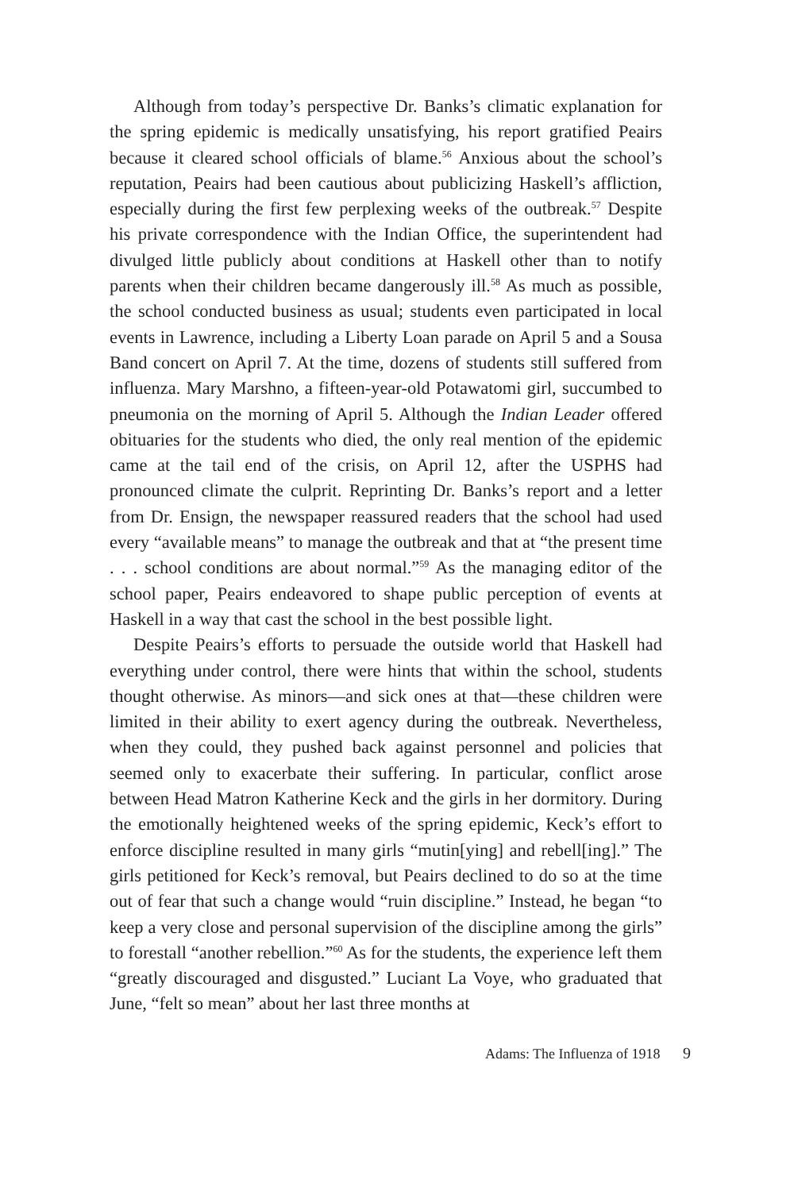Although from today’s perspective Dr. Banks’s climatic explanation for the spring epidemic is medically unsatisfying, his report gratified Peairs because it cleared school officials of blame.<sup>56</sup> Anxious about the school’s reputation, Peairs had been cautious about publicizing Haskell’s affliction, especially during the first few perplexing weeks of the outbreak.<sup>57</sup> Despite his private correspondence with the Indian Office, the superintendent had divulged little publicly about conditions at Haskell other than to notify parents when their children became dangerously ill.<sup>58</sup> As much as possible, the school conducted business as usual; students even participated in local events in Lawrence, including a Liberty Loan parade on April 5 and a Sousa Band concert on April 7. At the time, dozens of students still suffered from influenza. Mary Marshno, a fifteen-year-old Potawatomi girl, succumbed to pneumonia on the morning of April 5. Although the Indian Leader offered obituaries for the students who died, the only real mention of the epidemic came at the tail end of the crisis, on April 12, after the USPHS had pronounced climate the culprit. Reprinting Dr. Banks’s report and a letter from Dr. Ensign, the newspaper reassured readers that the school had used every “available means” to manage the outbreak and that at “the present time . . . school conditions are about normal.”<sup>59</sup> As the managing editor of the school paper, Peairs endeavored to shape public perception of events at Haskell in a way that cast the school in the best possible light.
Despite Peairs’s efforts to persuade the outside world that Haskell had everything under control, there were hints that within the school, students thought otherwise. As minors—and sick ones at that—these children were limited in their ability to exert agency during the outbreak. Nevertheless, when they could, they pushed back against personnel and policies that seemed only to exacerbate their suffering. In particular, conflict arose between Head Matron Katherine Keck and the girls in her dormitory. During the emotionally heightened weeks of the spring epidemic, Keck’s effort to enforce discipline resulted in many girls “mutin[ying] and rebell[ing].” The girls petitioned for Keck’s removal, but Peairs declined to do so at the time out of fear that such a change would “ruin discipline.” Instead, he began “to keep a very close and personal supervision of the discipline among the girls” to forestall “another rebellion.”<sup>60</sup> As for the students, the experience left them “greatly discouraged and disgusted.” Luciant La Voye, who graduated that June, “felt so mean” about her last three months at
Adams: The Influenza of 1918 9